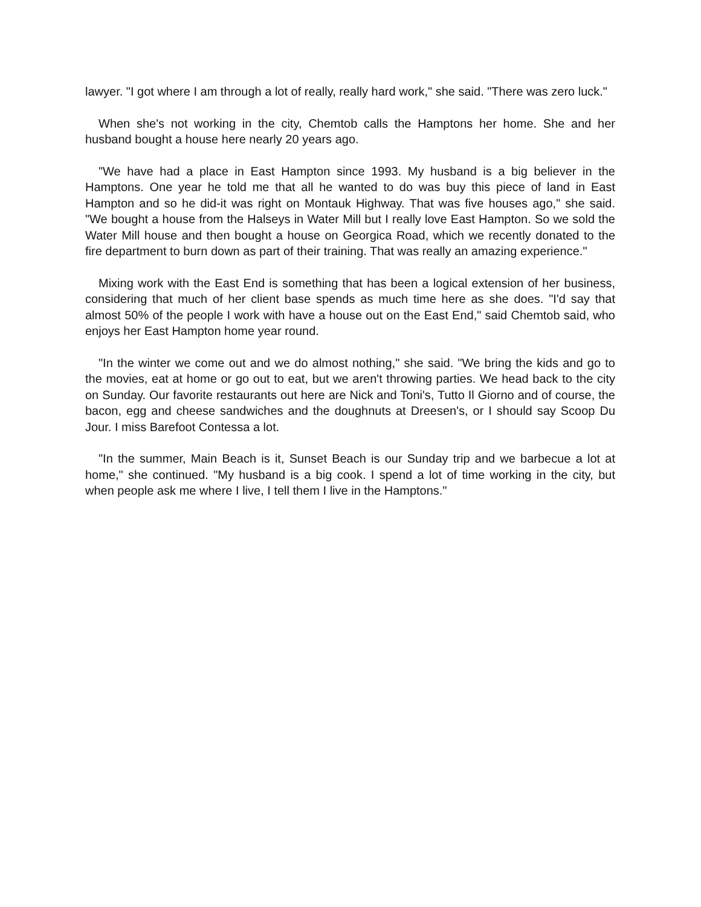lawyer. "I got where I am through a lot of really, really hard work," she said. "There was zero luck."
When she's not working in the city, Chemtob calls the Hamptons her home. She and her husband bought a house here nearly 20 years ago.
"We have had a place in East Hampton since 1993. My husband is a big believer in the Hamptons. One year he told me that all he wanted to do was buy this piece of land in East Hampton and so he did-it was right on Montauk Highway. That was five houses ago," she said. "We bought a house from the Halseys in Water Mill but I really love East Hampton. So we sold the Water Mill house and then bought a house on Georgica Road, which we recently donated to the fire department to burn down as part of their training. That was really an amazing experience."
Mixing work with the East End is something that has been a logical extension of her business, considering that much of her client base spends as much time here as she does. "I'd say that almost 50% of the people I work with have a house out on the East End," said Chemtob said, who enjoys her East Hampton home year round.
"In the winter we come out and we do almost nothing," she said. "We bring the kids and go to the movies, eat at home or go out to eat, but we aren't throwing parties. We head back to the city on Sunday. Our favorite restaurants out here are Nick and Toni's, Tutto Il Giorno and of course, the bacon, egg and cheese sandwiches and the doughnuts at Dreesen's, or I should say Scoop Du Jour. I miss Barefoot Contessa a lot.
"In the summer, Main Beach is it, Sunset Beach is our Sunday trip and we barbecue a lot at home," she continued. "My husband is a big cook. I spend a lot of time working in the city, but when people ask me where I live, I tell them I live in the Hamptons."